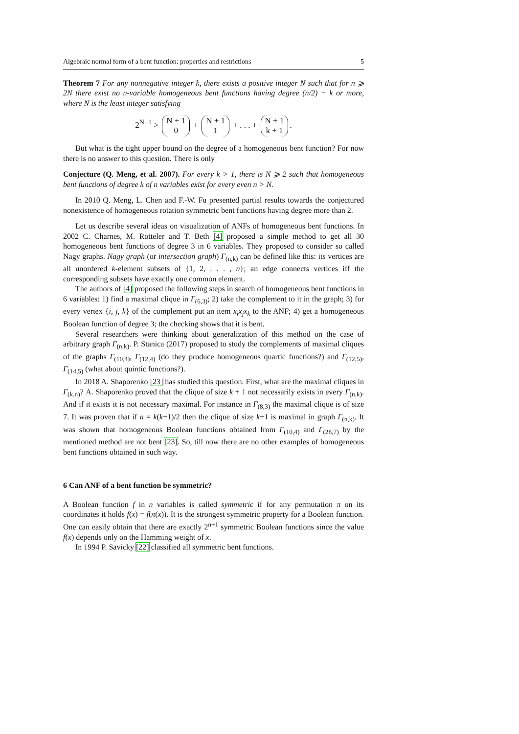Algebraic normal form of a bent function: properties and restrictions 5
Theorem 7 For any nonnegative integer k, there exists a positive integer N such that for n ⩾ 2N there exist no n-variable homogeneous bent functions having degree (n/2) − k or more, where N is the least integer satisfying
2<sup>N−1</sup> > N + 1
0 + N + 1
1 + . . . + N + 1
k + 1.
But what is the tight upper bound on the degree of a homogeneous bent function? For now there is no answer to this question. There is only
Conjecture (Q. Meng, et al. 2007). For every k > 1, there is N ⩾ 2 such that homogeneous bent functions of degree k of n variables exist for every even n > N.
In 2010 Q. Meng, L. Chen and F.-W. Fu presented partial results towards the conjectured nonexistence of homogeneous rotation symmetric bent functions having degree more than 2.
Let us describe several ideas on visualization of ANFs of homogeneous bent functions. In 2002 C. Charnes, M. Rotteler and T. Beth [4] proposed a simple method to get all 30 homogeneous bent functions of degree 3 in 6 variables. They proposed to consider so called Nagy graphs. Nagy graph (or intersection graph) Γ<sub>(n,k)</sub> can be defined like this: its vertices are all unordered k-element subsets of {1, 2, . . . , n}; an edge connects vertices iff the corresponding subsets have exactly one common element.
The authors of [4] proposed the following steps in search of homogeneous bent functions in 6 variables: 1) find a maximal clique in Γ<sub>(6,3)</sub>; 2) take the complement to it in the graph; 3) for every vertex {i, j, k} of the complement put an item x<sub>i</sub>x<sub>j</sub>x<sub>k</sub> to the ANF; 4) get a homogeneous Boolean function of degree 3; the checking shows that it is bent.
Several researchers were thinking about generalization of this method on the case of arbitrary graph Γ<sub>(n,k)</sub>. P. Stanica (2017) proposed to study the complements of maximal cliques of the graphs Γ<sub>(10,4)</sub>, Γ<sub>(12,4)</sub> (do they produce homogeneous quartic functions?) and Γ<sub>(12,5)</sub>, Γ<sub>(14,5)</sub> (what about quintic functions?).
In 2018 A. Shaporenko [23] has studied this question. First, what are the maximal cliques in Γ<sub>(k,n)</sub>? A. Shaporenko proved that the clique of size k + 1 not necessarily exists in every Γ<sub>(n,k)</sub>. And if it exists it is not necessary maximal. For instance in Γ<sub>(8,3)</sub> the maximal clique is of size 7. It was proven that if n = k(k+1)/2 then the clique of size k+1 is maximal in graph Γ<sub>(n,k)</sub>. It was shown that homogeneous Boolean functions obtained from Γ<sub>(10,4)</sub> and Γ<sub>(28,7)</sub> by the mentioned method are not bent [23]. So, till now there are no other examples of homogeneous bent functions obtained in such way.
6 Can ANF of a bent function be symmetric?
A Boolean function f in n variables is called symmetric if for any permutation π on its coordinates it holds f(x) = f(π(x)). It is the strongest symmetric property for a Boolean function. One can easily obtain that there are exactly 2<sup>n+1</sup> symmetric Boolean functions since the value f(x) depends only on the Hamming weight of x.
In 1994 P. Savicky [22] classified all symmetric bent functions.